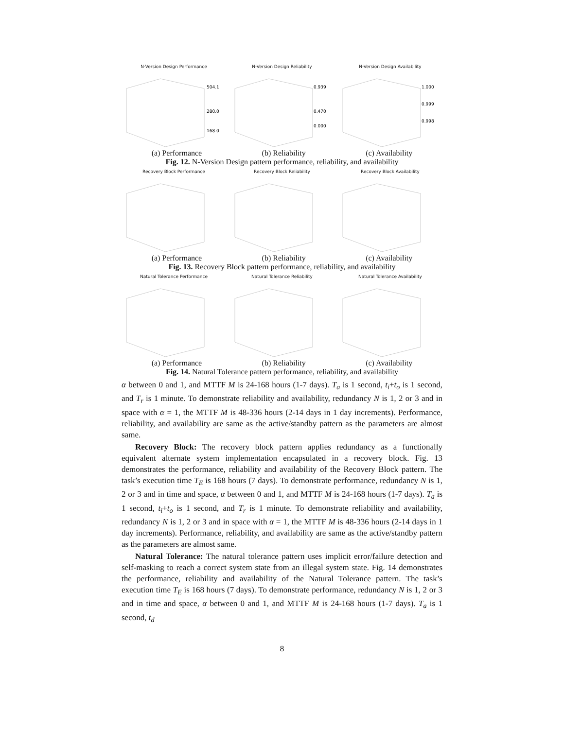N-Version Design Performance
504.1
280.0
168.0
N-Version Design Reliability
0.939
0.470
0.000
N-Version Design Availability
1.000
0.999
0.998
(a) Performance (b) Reliability (c) Availability
Fig. 12. N-Version Design pattern performance, reliability, and availability
Recovery Block Performance Recovery Block Reliability Recovery Block Availability
(a) Performance (b) Reliability (c) Availability
Fig. 13. Recovery Block pattern performance, reliability, and availability
Natural Tolerance Performance Natural Tolerance Reliability Natural Tolerance Availability
(a) Performance (b) Reliability (c) Availability
Fig. 14. Natural Tolerance pattern performance, reliability, and availability
α between 0 and 1, and MTTF M is 24-168 hours (1-7 days). T<sub>a</sub> is 1 second, t<sub>i</sub>+t<sub>o</sub> is 1 second, and T<sub>r</sub> is 1 minute. To demonstrate reliability and availability, redundancy N is 1, 2 or 3 and in space with α = 1, the MTTF M is 48-336 hours (2-14 days in 1 day increments). Performance, reliability, and availability are same as the active/standby pattern as the parameters are almost same.
Recovery Block: The recovery block pattern applies redundancy as a functionally equivalent alternate system implementation encapsulated in a recovery block. Fig. 13 demonstrates the performance, reliability and availability of the Recovery Block pattern. The task’s execution time T<sub>E</sub> is 168 hours (7 days). To demonstrate performance, redundancy N is 1, 2 or 3 and in time and space, α between 0 and 1, and MTTF M is 24-168 hours (1-7 days). T<sub>a</sub> is 1 second, t<sub>i</sub>+t<sub>o</sub> is 1 second, and T<sub>r</sub> is 1 minute. To demonstrate reliability and availability, redundancy N is 1, 2 or 3 and in space with α = 1, the MTTF M is 48-336 hours (2-14 days in 1 day increments). Performance, reliability, and availability are same as the active/standby pattern as the parameters are almost same.
Natural Tolerance: The natural tolerance pattern uses implicit error/failure detection and self-masking to reach a correct system state from an illegal system state. Fig. 14 demonstrates the performance, reliability and availability of the Natural Tolerance pattern. The task’s execution time T<sub>E</sub> is 168 hours (7 days). To demonstrate performance, redundancy N is 1, 2 or 3 and in time and space, α between 0 and 1, and MTTF M is 24-168 hours (1-7 days). T<sub>a</sub> is 1 second, t<sub>d</sub>
8